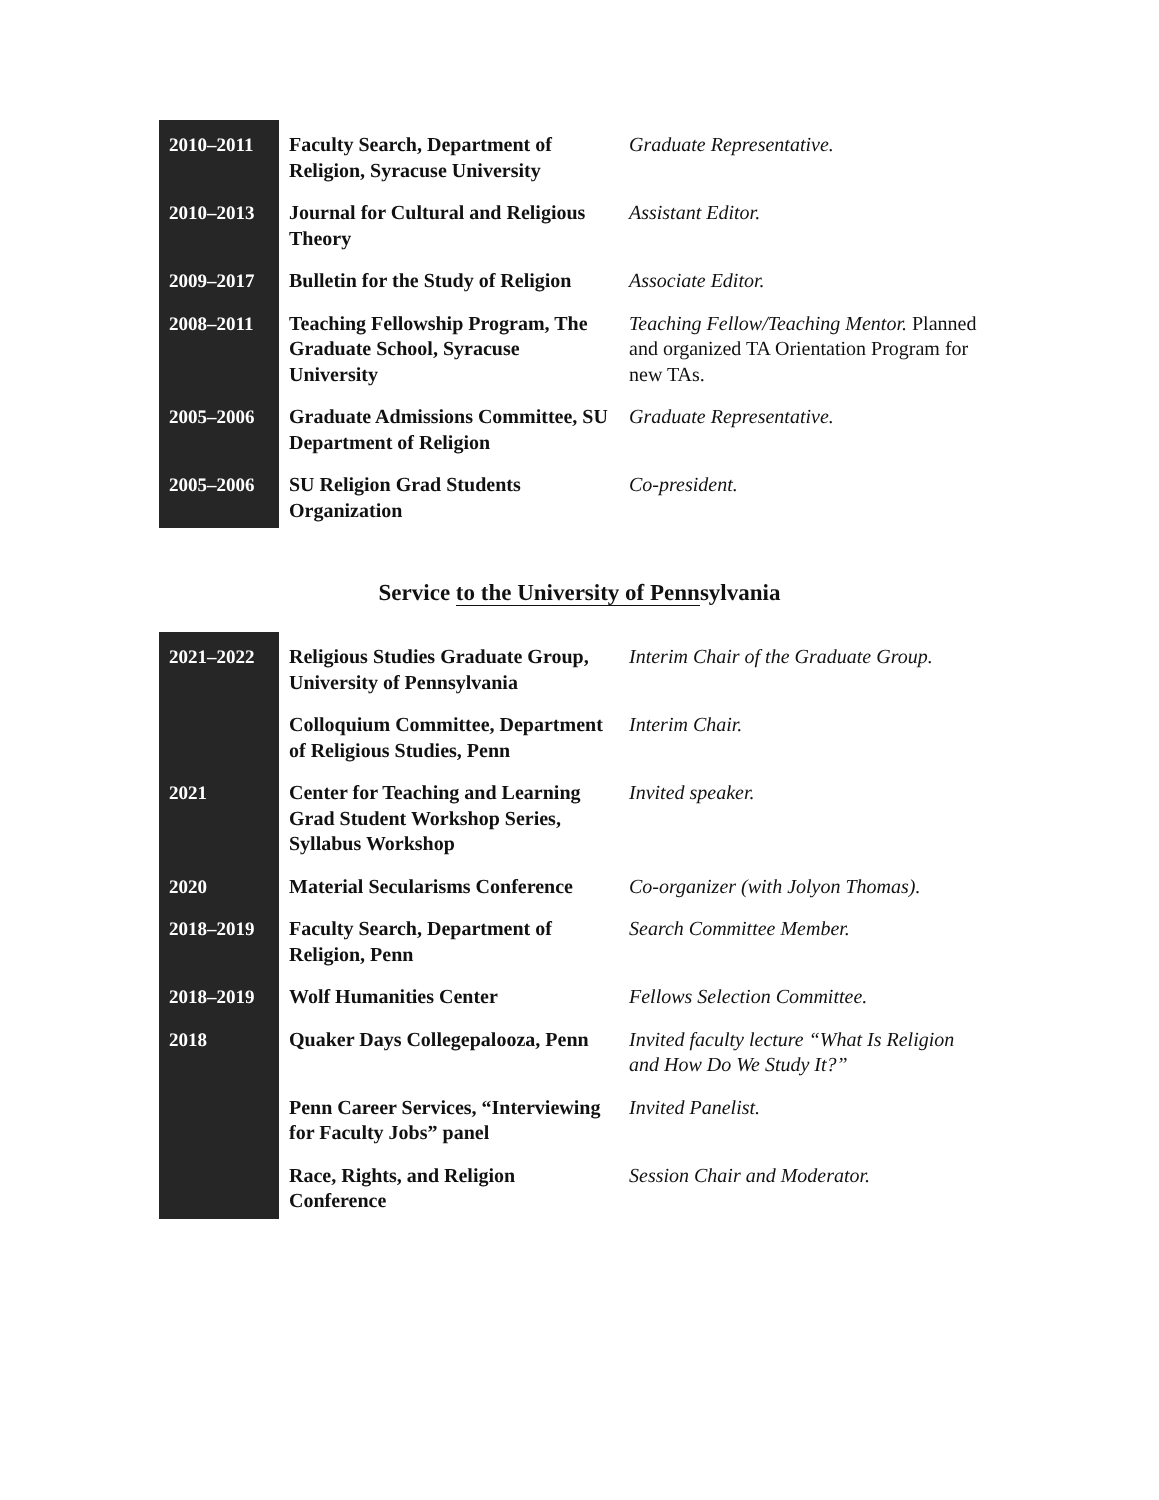| 2010–2011 | Faculty Search, Department of Religion, Syracuse University | Graduate Representative. |
| 2010–2013 | Journal for Cultural and Religious Theory | Assistant Editor. |
| 2009–2017 | Bulletin for the Study of Religion | Associate Editor. |
| 2008–2011 | Teaching Fellowship Program, The Graduate School, Syracuse University | Teaching Fellow/Teaching Mentor. Planned and organized TA Orientation Program for new TAs. |
| 2005–2006 | Graduate Admissions Committee, SU Department of Religion | Graduate Representative. |
| 2005–2006 | SU Religion Grad Students Organization | Co-president. |
Service to the University of Pennsylvania
| 2021–2022 | Religious Studies Graduate Group, University of Pennsylvania | Interim Chair of the Graduate Group. |
| | Colloquium Committee, Department of Religious Studies, Penn | Interim Chair. |
| 2021 | Center for Teaching and Learning Grad Student Workshop Series, Syllabus Workshop | Invited speaker. |
| 2020 | Material Secularisms Conference | Co-organizer (with Jolyon Thomas). |
| 2018–2019 | Faculty Search, Department of Religion, Penn | Search Committee Member. |
| 2018–2019 | Wolf Humanities Center | Fellows Selection Committee. |
| 2018 | Quaker Days Collegepalooza, Penn | Invited faculty lecture “What Is Religion and How Do We Study It?” |
| | Penn Career Services, “Interviewing for Faculty Jobs” panel | Invited Panelist. |
| | Race, Rights, and Religion Conference | Session Chair and Moderator. |